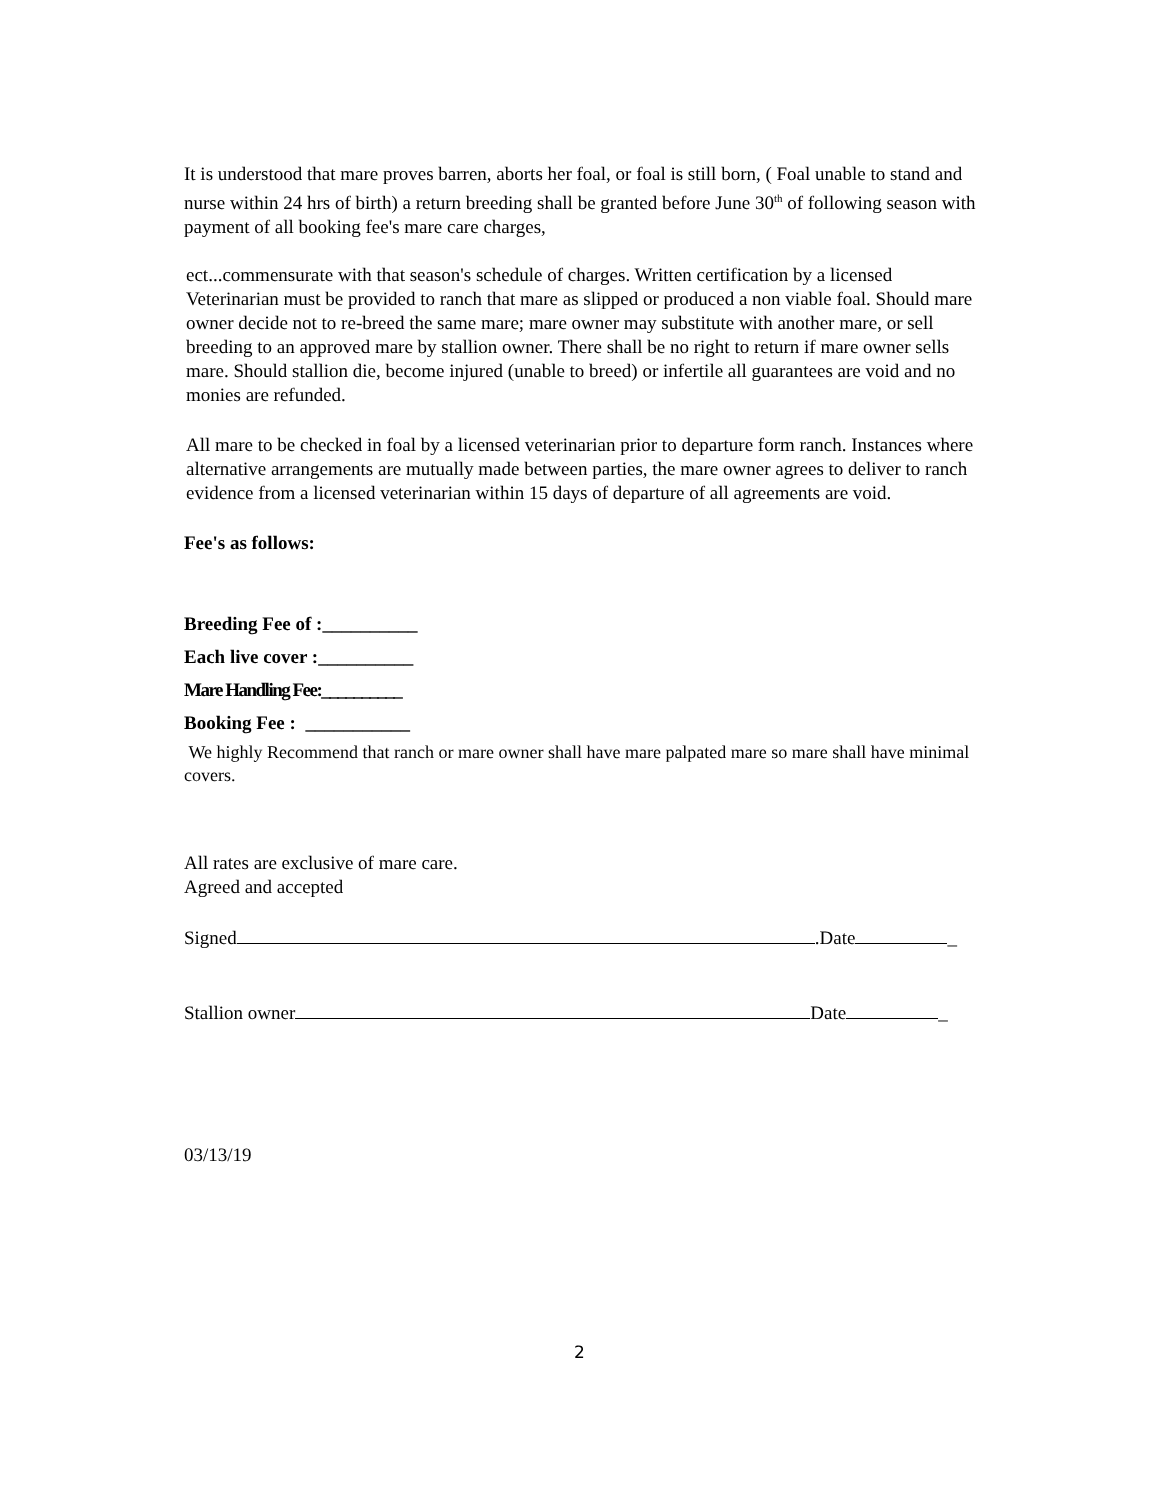It is understood that mare proves barren, aborts her foal, or foal is still born, ( Foal unable to stand and nurse within 24 hrs of birth) a return breeding shall be granted before June 30<sup>th</sup> of following season with payment of all booking fee's mare care charges,
ect...commensurate with that season's schedule of charges. Written certification by a licensed Veterinarian must be provided to ranch that mare as slipped or produced a non viable foal. Should mare owner decide not to re-breed the same mare; mare owner may substitute with another mare, or sell breeding to an approved mare by stallion owner. There shall be no right to return if mare owner sells mare. Should stallion die, become injured (unable to breed) or infertile all guarantees are void and no monies are refunded.
All mare to be checked in foal by a licensed veterinarian prior to departure form ranch. Instances where alternative arrangements are mutually made between parties, the mare owner agrees to deliver to ranch evidence from a licensed veterinarian within 15 days of departure of all agreements are void.
Fee's as follows:
Breeding Fee of :__________
Each live cover :__________
Mare Handling Fee:__________
Booking Fee : ___________
We highly Recommend that ranch or mare owner shall have mare palpated mare so mare shall have minimal covers.
All rates are exclusive of mare care.
Agreed and accepted
Signed .Date _
Stallion owner Date _
03/13/19
2